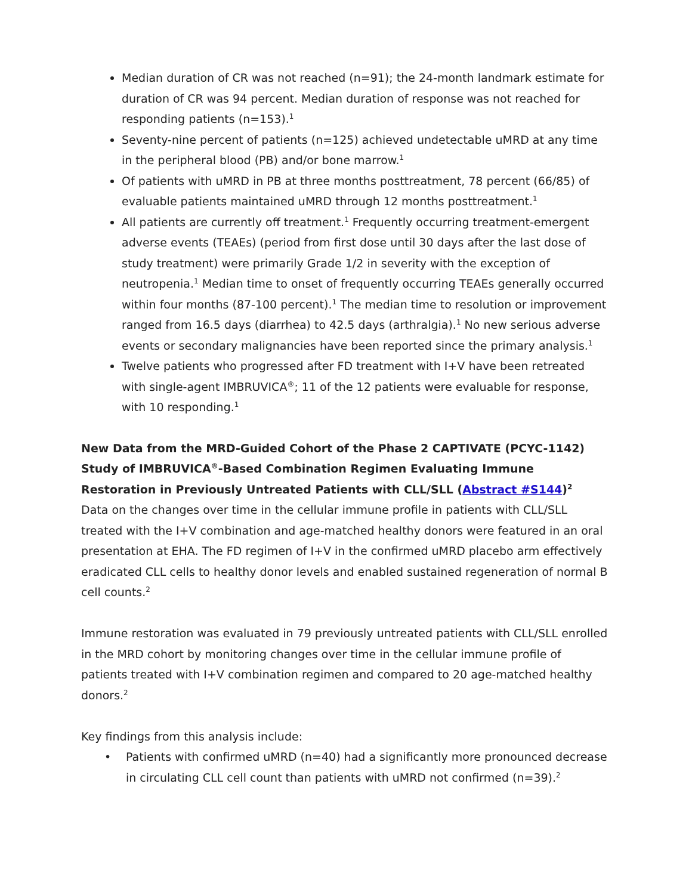Median duration of CR was not reached (n=91); the 24-month landmark estimate for duration of CR was 94 percent. Median duration of response was not reached for responding patients (n=153).<sup>1</sup>
Seventy-nine percent of patients (n=125) achieved undetectable uMRD at any time in the peripheral blood (PB) and/or bone marrow.<sup>1</sup>
Of patients with uMRD in PB at three months posttreatment, 78 percent (66/85) of evaluable patients maintained uMRD through 12 months posttreatment.<sup>1</sup>
All patients are currently off treatment.<sup>1</sup> Frequently occurring treatment-emergent adverse events (TEAEs) (period from first dose until 30 days after the last dose of study treatment) were primarily Grade 1/2 in severity with the exception of neutropenia.<sup>1</sup> Median time to onset of frequently occurring TEAEs generally occurred within four months (87-100 percent).<sup>1</sup> The median time to resolution or improvement ranged from 16.5 days (diarrhea) to 42.5 days (arthralgia).<sup>1</sup> No new serious adverse events or secondary malignancies have been reported since the primary analysis.<sup>1</sup>
Twelve patients who progressed after FD treatment with I+V have been retreated with single-agent IMBRUVICA<sup>®</sup>; 11 of the 12 patients were evaluable for response, with 10 responding.<sup>1</sup>
New Data from the MRD-Guided Cohort of the Phase 2 CAPTIVATE (PCYC-1142) Study of IMBRUVICA<sup>®</sup>-Based Combination Regimen Evaluating Immune Restoration in Previously Untreated Patients with CLL/SLL (Abstract #S144)<sup>2</sup>
Data on the changes over time in the cellular immune profile in patients with CLL/SLL treated with the I+V combination and age-matched healthy donors were featured in an oral presentation at EHA. The FD regimen of I+V in the confirmed uMRD placebo arm effectively eradicated CLL cells to healthy donor levels and enabled sustained regeneration of normal B cell counts.<sup>2</sup>
Immune restoration was evaluated in 79 previously untreated patients with CLL/SLL enrolled in the MRD cohort by monitoring changes over time in the cellular immune profile of patients treated with I+V combination regimen and compared to 20 age-matched healthy donors.<sup>2</sup>
Key findings from this analysis include:
• Patients with confirmed uMRD (n=40) had a significantly more pronounced decrease in circulating CLL cell count than patients with uMRD not confirmed (n=39).<sup>2</sup>